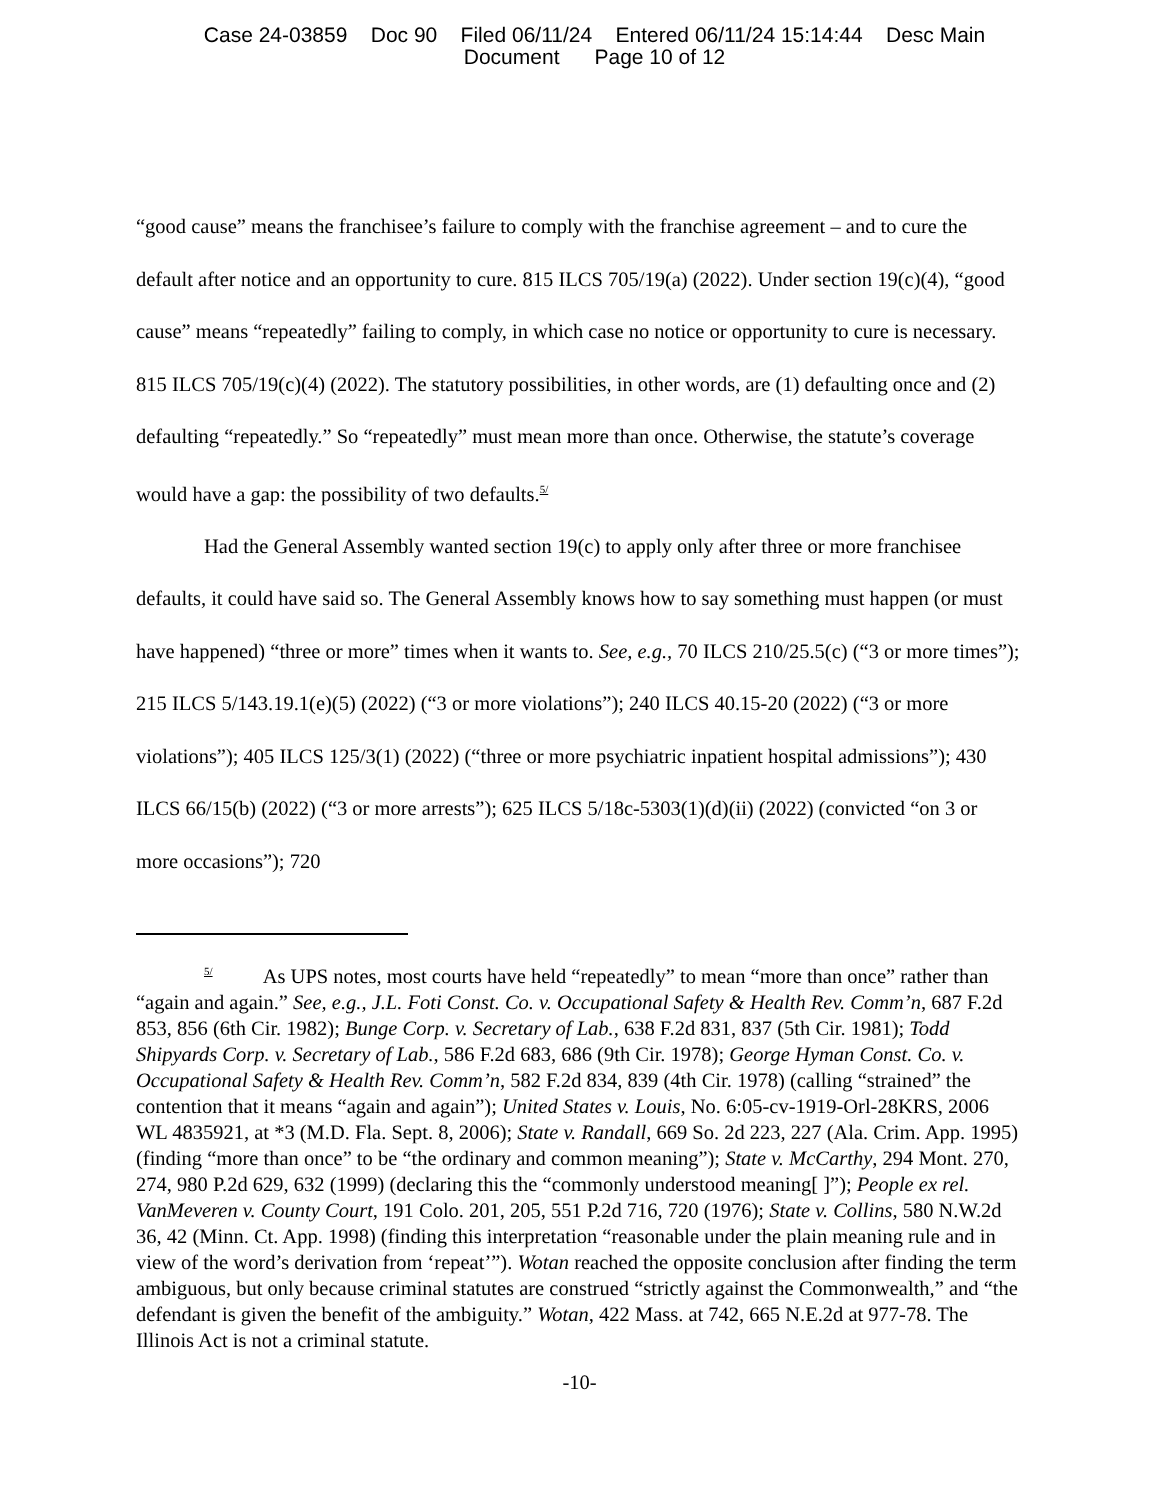Case 24-03859 Doc 90 Filed 06/11/24 Entered 06/11/24 15:14:44 Desc Main
Document Page 10 of 12
“good cause” means the franchisee’s failure to comply with the franchise agreement – and to cure the default after notice and an opportunity to cure. 815 ILCS 705/19(a) (2022). Under section 19(c)(4), “good cause” means “repeatedly” failing to comply, in which case no notice or opportunity to cure is necessary. 815 ILCS 705/19(c)(4) (2022). The statutory possibilities, in other words, are (1) defaulting once and (2) defaulting “repeatedly.” So “repeatedly” must mean more than once. Otherwise, the statute’s coverage would have a gap: the possibility of two defaults.<sup>5/</sup>
Had the General Assembly wanted section 19(c) to apply only after three or more franchisee defaults, it could have said so. The General Assembly knows how to say something must happen (or must have happened) “three or more” times when it wants to. See, e.g., 70 ILCS 210/25.5(c) (“3 or more times”); 215 ILCS 5/143.19.1(e)(5) (2022) (“3 or more violations”); 240 ILCS 40.15-20 (2022) (“3 or more violations”); 405 ILCS 125/3(1) (2022) (“three or more psychiatric inpatient hospital admissions”); 430 ILCS 66/15(b) (2022) (“3 or more arrests”); 625 ILCS 5/18c-5303(1)(d)(ii) (2022) (convicted “on 3 or more occasions”); 720
<sup>5/</sup> As UPS notes, most courts have held “repeatedly” to mean “more than once” rather than “again and again.” See, e.g., J.L. Foti Const. Co. v. Occupational Safety & Health Rev. Comm’n, 687 F.2d 853, 856 (6th Cir. 1982); Bunge Corp. v. Secretary of Lab., 638 F.2d 831, 837 (5th Cir. 1981); Todd Shipyards Corp. v. Secretary of Lab., 586 F.2d 683, 686 (9th Cir. 1978); George Hyman Const. Co. v. Occupational Safety & Health Rev. Comm’n, 582 F.2d 834, 839 (4th Cir. 1978) (calling “strained” the contention that it means “again and again”); United States v. Louis, No. 6:05-cv-1919-Orl-28KRS, 2006 WL 4835921, at *3 (M.D. Fla. Sept. 8, 2006); State v. Randall, 669 So. 2d 223, 227 (Ala. Crim. App. 1995) (finding “more than once” to be “the ordinary and common meaning”); State v. McCarthy, 294 Mont. 270, 274, 980 P.2d 629, 632 (1999) (declaring this the “commonly understood meaning[ ]”); People ex rel. VanMeveren v. County Court, 191 Colo. 201, 205, 551 P.2d 716, 720 (1976); State v. Collins, 580 N.W.2d 36, 42 (Minn. Ct. App. 1998) (finding this interpretation “reasonable under the plain meaning rule and in view of the word’s derivation from ‘repeat’”). Wotan reached the opposite conclusion after finding the term ambiguous, but only because criminal statutes are construed “strictly against the Commonwealth,” and “the defendant is given the benefit of the ambiguity.” Wotan, 422 Mass. at 742, 665 N.E.2d at 977-78. The Illinois Act is not a criminal statute.
-10-